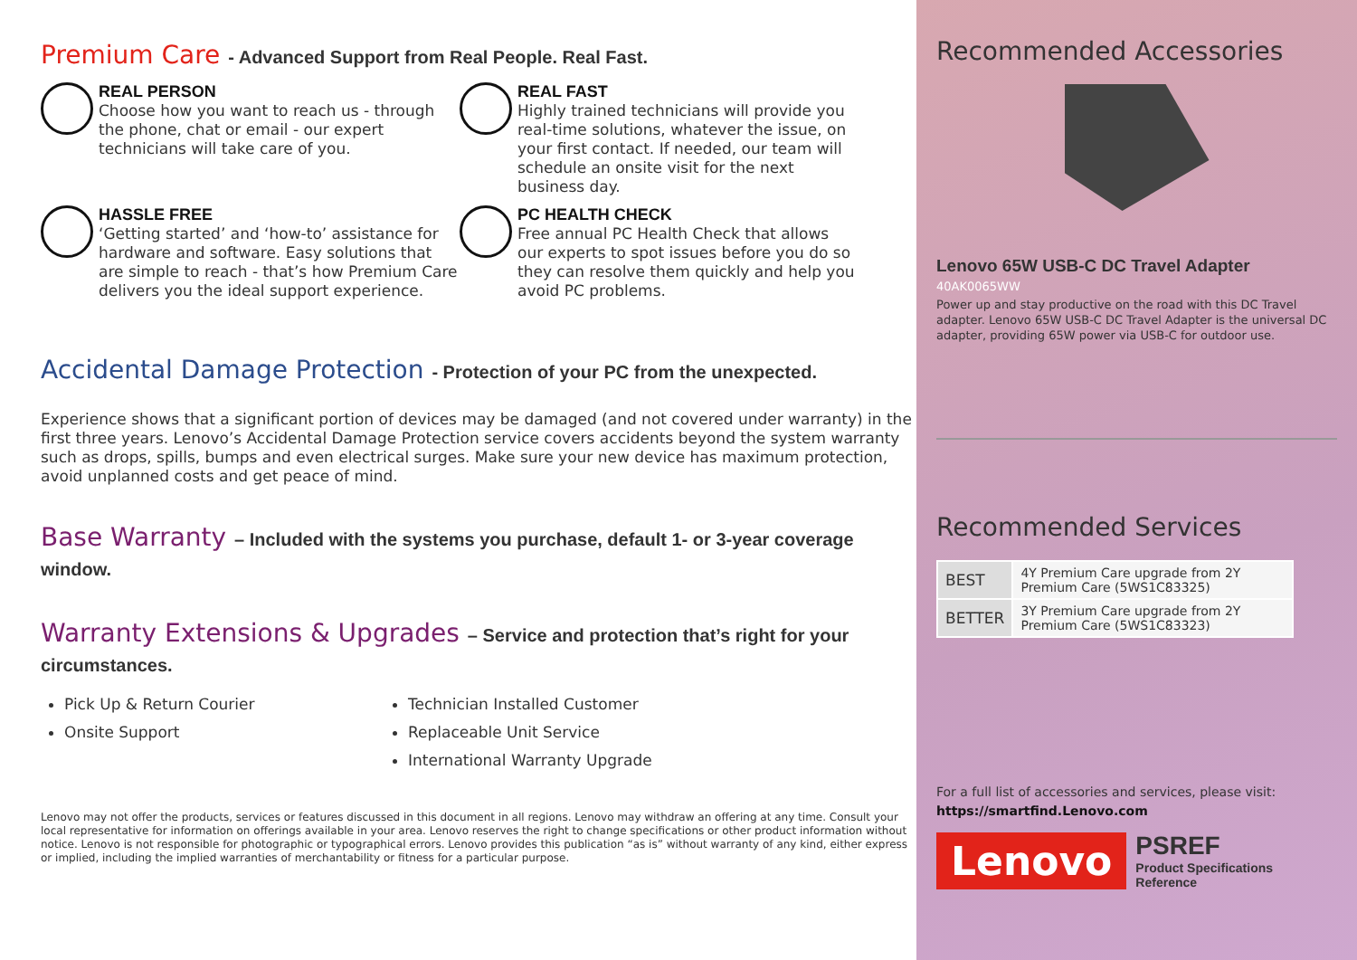Premium Care - Advanced Support from Real People. Real Fast.
REAL PERSON
Choose how you want to reach us - through the phone, chat or email - our expert technicians will take care of you.
REAL FAST
Highly trained technicians will provide you real-time solutions, whatever the issue, on your first contact. If needed, our team will schedule an onsite visit for the next business day.
HASSLE FREE
‘Getting started’ and ‘how-to’ assistance for hardware and software. Easy solutions that are simple to reach - that’s how Premium Care delivers you the ideal support experience.
PC HEALTH CHECK
Free annual PC Health Check that allows our experts to spot issues before you do so they can resolve them quickly and help you avoid PC problems.
Accidental Damage Protection - Protection of your PC from the unexpected.
Experience shows that a significant portion of devices may be damaged (and not covered under warranty) in the first three years. Lenovo’s Accidental Damage Protection service covers accidents beyond the system warranty such as drops, spills, bumps and even electrical surges. Make sure your new device has maximum protection, avoid unplanned costs and get peace of mind.
Base Warranty – Included with the systems you purchase, default 1- or 3-year coverage window.
Warranty Extensions & Upgrades – Service and protection that’s right for your circumstances.
Pick Up & Return Courier
Technician Installed Customer
Onsite Support
Replaceable Unit Service
International Warranty Upgrade
Lenovo may not offer the products, services or features discussed in this document in all regions. Lenovo may withdraw an offering at any time. Consult your local representative for information on offerings available in your area. Lenovo reserves the right to change specifications or other product information without notice. Lenovo is not responsible for photographic or typographical errors. Lenovo provides this publication “as is” without warranty of any kind, either express or implied, including the implied warranties of merchantability or fitness for a particular purpose.
Recommended Accessories
Lenovo 65W USB-C DC Travel Adapter
40AK0065WW
Power up and stay productive on the road with this DC Travel adapter. Lenovo 65W USB-C DC Travel Adapter is the universal DC adapter, providing 65W power via USB-C for outdoor use.
Recommended Services
| BEST | 4Y Premium Care upgrade from 2Y Premium Care (5WS1C83325) |
| BETTER | 3Y Premium Care upgrade from 2Y Premium Care (5WS1C83323) |
For a full list of accessories and services, please visit:
https://smartfind.Lenovo.com
Lenovo
PSREF
Product Specifications
Reference